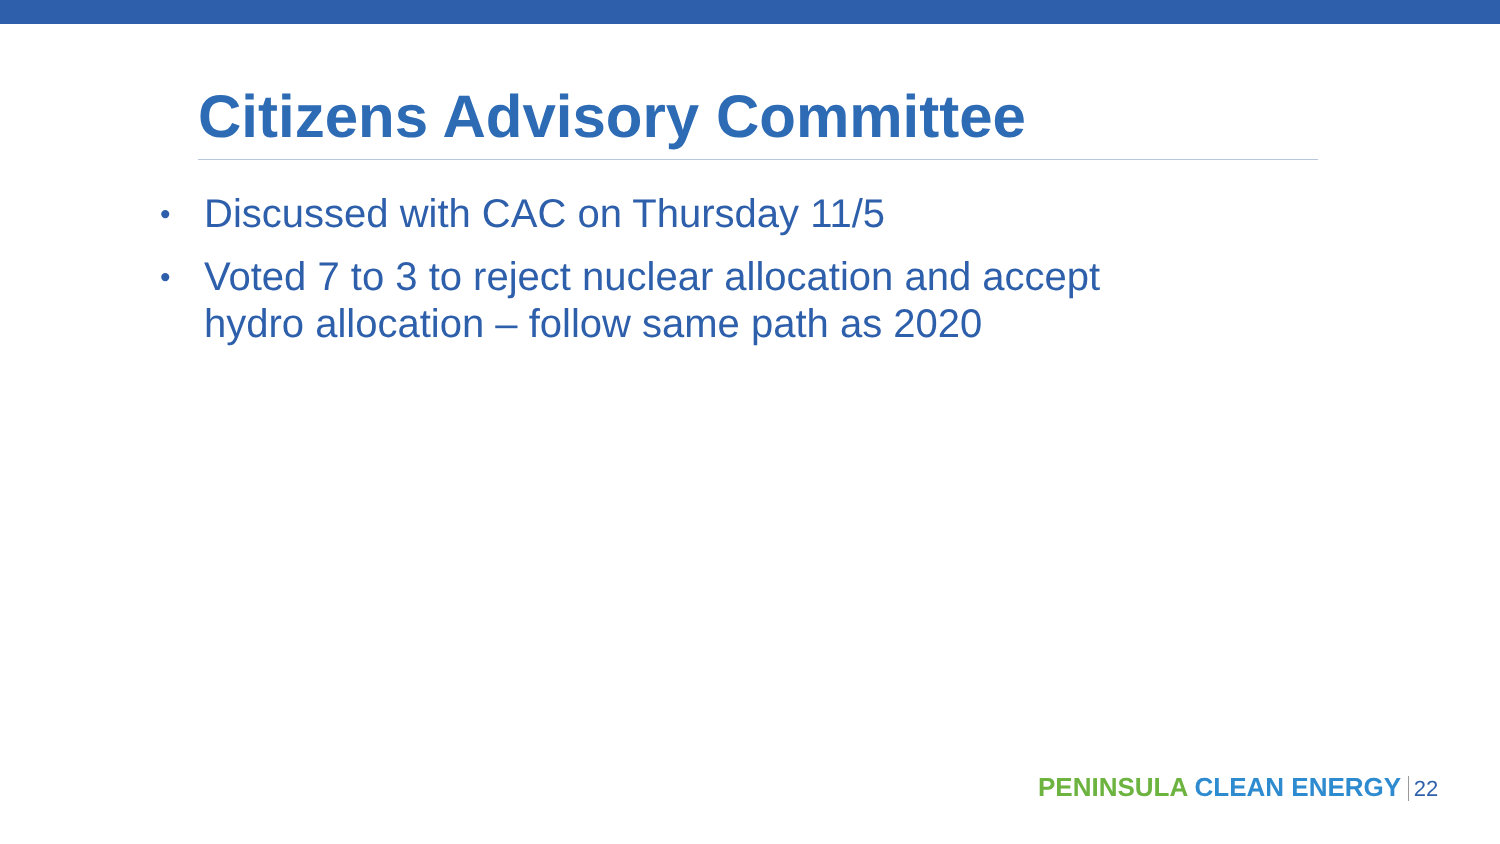Citizens Advisory Committee
• Discussed with CAC on Thursday 11/5
• Voted 7 to 3 to reject nuclear allocation and accept hydro allocation – follow same path as 2020
PENINSULA CLEAN ENERGY 22